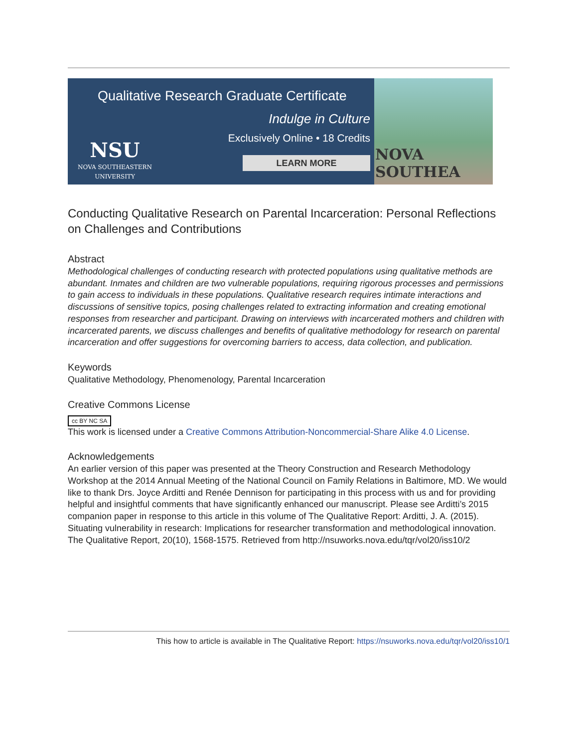Qualitative Research Graduate Certificate
Indulge in Culture
Exclusively Online • 18 Credits
LEARN MORE
NSU
NOVA SOUTHEASTERN
UNIVERSITY
NOVA SOUTHEA
Conducting Qualitative Research on Parental Incarceration: Personal Reflections on Challenges and Contributions
Abstract
Methodological challenges of conducting research with protected populations using qualitative methods are abundant. Inmates and children are two vulnerable populations, requiring rigorous processes and permissions to gain access to individuals in these populations. Qualitative research requires intimate interactions and discussions of sensitive topics, posing challenges related to extracting information and creating emotional responses from researcher and participant. Drawing on interviews with incarcerated mothers and children with incarcerated parents, we discuss challenges and benefits of qualitative methodology for research on parental incarceration and offer suggestions for overcoming barriers to access, data collection, and publication.
Keywords
Qualitative Methodology, Phenomenology, Parental Incarceration
Creative Commons License
cc BY NC SA
This work is licensed under a Creative Commons Attribution-Noncommercial-Share Alike 4.0 License.
Acknowledgements
An earlier version of this paper was presented at the Theory Construction and Research Methodology Workshop at the 2014 Annual Meeting of the National Council on Family Relations in Baltimore, MD. We would like to thank Drs. Joyce Arditti and Renée Dennison for participating in this process with us and for providing helpful and insightful comments that have significantly enhanced our manuscript. Please see Arditti’s 2015 companion paper in response to this article in this volume of The Qualitative Report: Arditti, J. A. (2015). Situating vulnerability in research: Implications for researcher transformation and methodological innovation. The Qualitative Report, 20(10), 1568-1575. Retrieved from http://nsuworks.nova.edu/tqr/vol20/iss10/2
This how to article is available in The Qualitative Report: https://nsuworks.nova.edu/tqr/vol20/iss10/1